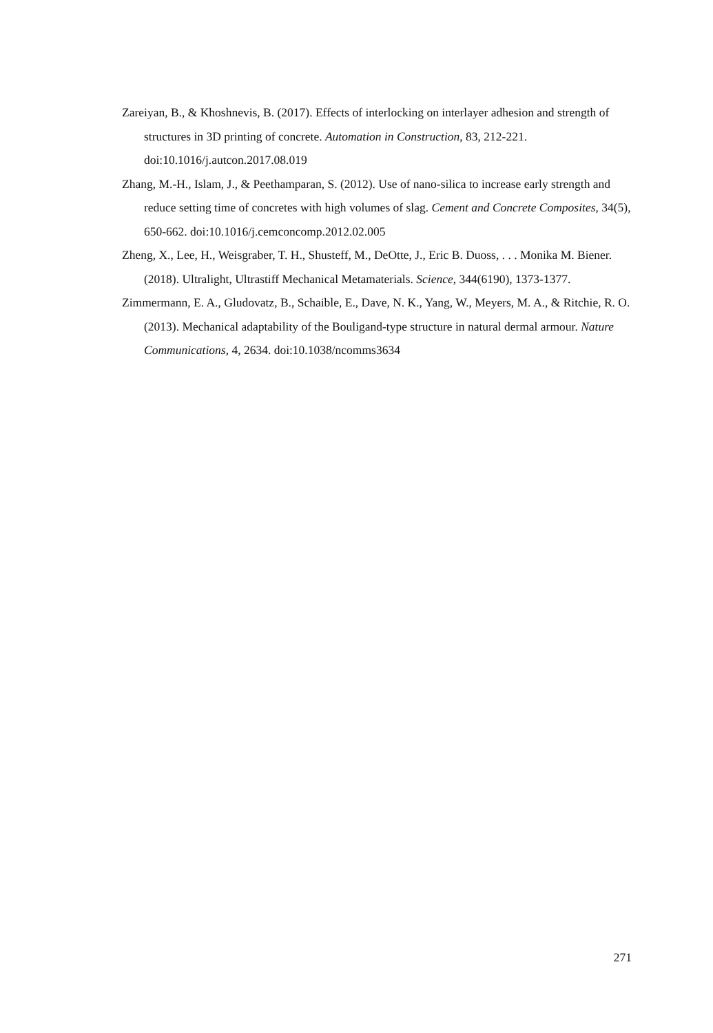Zareiyan, B., & Khoshnevis, B. (2017). Effects of interlocking on interlayer adhesion and strength of structures in 3D printing of concrete. Automation in Construction, 83, 212-221. doi:10.1016/j.autcon.2017.08.019
Zhang, M.-H., Islam, J., & Peethamparan, S. (2012). Use of nano-silica to increase early strength and reduce setting time of concretes with high volumes of slag. Cement and Concrete Composites, 34(5), 650-662. doi:10.1016/j.cemconcomp.2012.02.005
Zheng, X., Lee, H., Weisgraber, T. H., Shusteff, M., DeOtte, J., Eric B. Duoss, . . . Monika M. Biener. (2018). Ultralight, Ultrastiff Mechanical Metamaterials. Science, 344(6190), 1373-1377.
Zimmermann, E. A., Gludovatz, B., Schaible, E., Dave, N. K., Yang, W., Meyers, M. A., & Ritchie, R. O. (2013). Mechanical adaptability of the Bouligand-type structure in natural dermal armour. Nature Communications, 4, 2634. doi:10.1038/ncomms3634
271